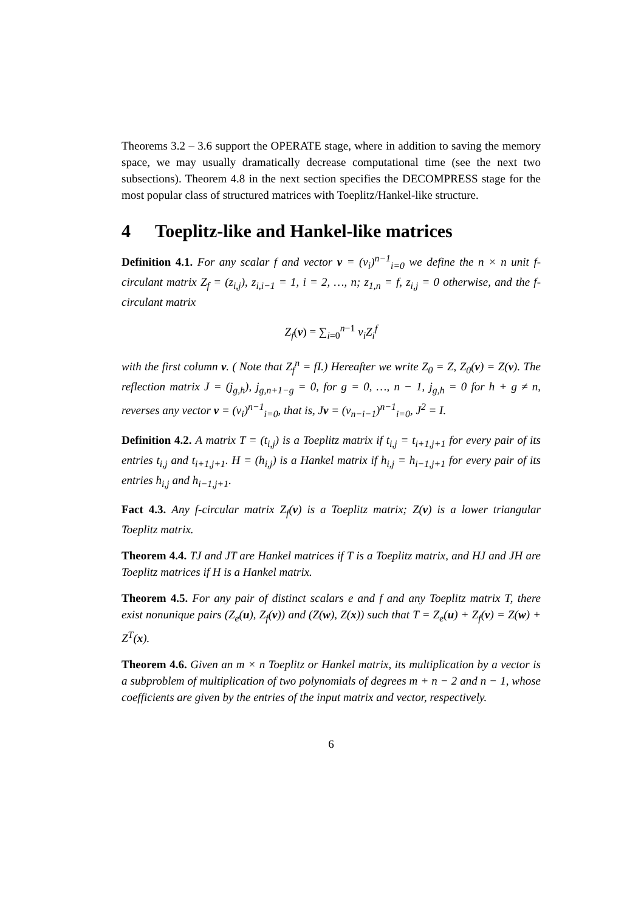Theorems 3.2 – 3.6 support the OPERATE stage, where in addition to saving the memory space, we may usually dramatically decrease computational time (see the next two subsections). Theorem 4.8 in the next section specifies the DECOMPRESS stage for the most popular class of structured matrices with Toeplitz/Hankel-like structure.
4 Toeplitz-like and Hankel-like matrices
Definition 4.1. For any scalar f and vector v = (v<sub>i</sub>)<sup>n−1</sup><sub>i=0</sub> we define the n × n unit f-circulant matrix Z<sub>f</sub> = (z<sub>i,j</sub>), z<sub>i,i−1</sub> = 1, i = 2, …, n; z<sub>1,n</sub> = f, z<sub>i,j</sub> = 0 otherwise, and the f-circulant matrix
Z<sub>f</sub>(v) = ∑<sub>i=0</sub><sup>n−1</sup> v<sub>i</sub>Z<sub>i</sub><sup>f</sup>
with the first column v. ( Note that Z<sub>f</sub><sup>n</sup> = fI.) Hereafter we write Z<sub>0</sub> = Z, Z<sub>0</sub>(v) = Z(v). The reflection matrix J = (j<sub>g,h</sub>), j<sub>g,n+1−g</sub> = 0, for g = 0, …, n − 1, j<sub>g,h</sub> = 0 for h + g ≠ n, reverses any vector v = (v<sub>i</sub>)<sup>n−1</sup><sub>i=0</sub>, that is, Jv = (v<sub>n−i−1</sub>)<sup>n−1</sup><sub>i=0</sub>, J<sup>2</sup> = I.
Definition 4.2. A matrix T = (t<sub>i,j</sub>) is a Toeplitz matrix if t<sub>i,j</sub> = t<sub>i+1,j+1</sub> for every pair of its entries t<sub>i,j</sub> and t<sub>i+1,j+1</sub>. H = (h<sub>i,j</sub>) is a Hankel matrix if h<sub>i,j</sub> = h<sub>i−1,j+1</sub> for every pair of its entries h<sub>i,j</sub> and h<sub>i−1,j+1</sub>.
Fact 4.3. Any f-circular matrix Z<sub>f</sub>(v) is a Toeplitz matrix; Z(v) is a lower triangular Toeplitz matrix.
Theorem 4.4. TJ and JT are Hankel matrices if T is a Toeplitz matrix, and HJ and JH are Toeplitz matrices if H is a Hankel matrix.
Theorem 4.5. For any pair of distinct scalars e and f and any Toeplitz matrix T, there exist nonunique pairs (Z<sub>e</sub>(u), Z<sub>f</sub>(v)) and (Z(w), Z(x)) such that T = Z<sub>e</sub>(u) + Z<sub>f</sub>(v) = Z(w) + Z<sup>T</sup>(x).
Theorem 4.6. Given an m × n Toeplitz or Hankel matrix, its multiplication by a vector is a subproblem of multiplication of two polynomials of degrees m + n − 2 and n − 1, whose coefficients are given by the entries of the input matrix and vector, respectively.
6